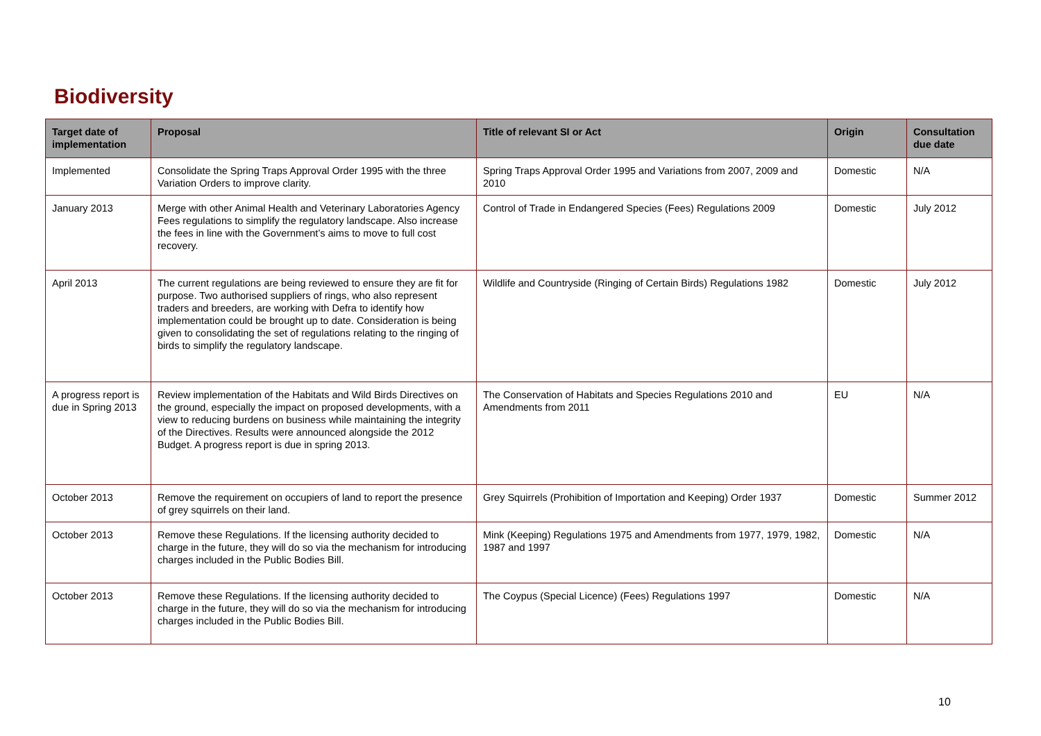Biodiversity
| Target date of implementation | Proposal | Title of relevant SI or Act | Origin | Consultation due date |
| --- | --- | --- | --- | --- |
| Implemented | Consolidate the Spring Traps Approval Order 1995 with the three Variation Orders to improve clarity. | Spring Traps Approval Order 1995 and Variations from 2007, 2009 and 2010 | Domestic | N/A |
| January 2013 | Merge with other Animal Health and Veterinary Laboratories Agency Fees regulations to simplify the regulatory landscape. Also increase the fees in line with the Government’s aims to move to full cost recovery. | Control of Trade in Endangered Species (Fees) Regulations 2009 | Domestic | July 2012 |
| April 2013 | The current regulations are being reviewed to ensure they are fit for purpose. Two authorised suppliers of rings, who also represent traders and breeders, are working with Defra to identify how implementation could be brought up to date. Consideration is being given to consolidating the set of regulations relating to the ringing of birds to simplify the regulatory landscape. | Wildlife and Countryside (Ringing of Certain Birds) Regulations 1982 | Domestic | July 2012 |
| A progress report is due in Spring 2013 | Review implementation of the Habitats and Wild Birds Directives on the ground, especially the impact on proposed developments, with a view to reducing burdens on business while maintaining the integrity of the Directives. Results were announced alongside the 2012 Budget. A progress report is due in spring 2013. | The Conservation of Habitats and Species Regulations 2010 and Amendments from 2011 | EU | N/A |
| October 2013 | Remove the requirement on occupiers of land to report the presence of grey squirrels on their land. | Grey Squirrels (Prohibition of Importation and Keeping) Order 1937 | Domestic | Summer 2012 |
| October 2013 | Remove these Regulations. If the licensing authority decided to charge in the future, they will do so via the mechanism for introducing charges included in the Public Bodies Bill. | Mink (Keeping) Regulations 1975 and Amendments from 1977, 1979, 1982, 1987 and 1997 | Domestic | N/A |
| October 2013 | Remove these Regulations. If the licensing authority decided to charge in the future, they will do so via the mechanism for introducing charges included in the Public Bodies Bill. | The Coypus (Special Licence) (Fees) Regulations 1997 | Domestic | N/A |
10